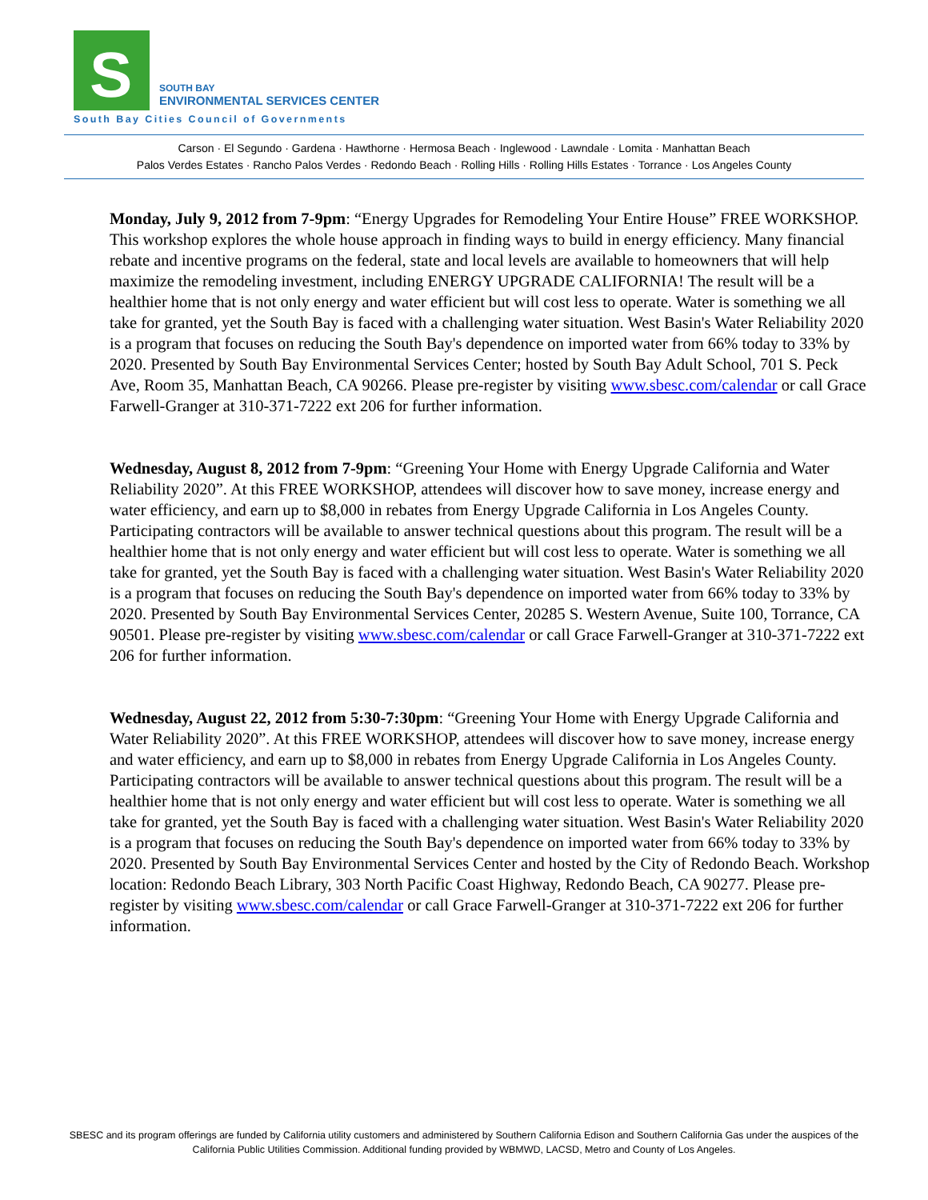S
SOUTH BAY
ENVIRONMENTAL SERVICES CENTER
South Bay Cities Council of Governments
Carson · El Segundo · Gardena · Hawthorne · Hermosa Beach · Inglewood · Lawndale · Lomita · Manhattan Beach
Palos Verdes Estates · Rancho Palos Verdes · Redondo Beach · Rolling Hills · Rolling Hills Estates · Torrance · Los Angeles County
Monday, July 9, 2012 from 7-9pm: “Energy Upgrades for Remodeling Your Entire House” FREE WORKSHOP. This workshop explores the whole house approach in finding ways to build in energy efficiency. Many financial rebate and incentive programs on the federal, state and local levels are available to homeowners that will help maximize the remodeling investment, including ENERGY UPGRADE CALIFORNIA! The result will be a healthier home that is not only energy and water efficient but will cost less to operate. Water is something we all take for granted, yet the South Bay is faced with a challenging water situation. West Basin's Water Reliability 2020 is a program that focuses on reducing the South Bay's dependence on imported water from 66% today to 33% by 2020. Presented by South Bay Environmental Services Center; hosted by South Bay Adult School, 701 S. Peck Ave, Room 35, Manhattan Beach, CA 90266. Please pre-register by visiting www.sbesc.com/calendar or call Grace Farwell-Granger at 310-371-7222 ext 206 for further information.
Wednesday, August 8, 2012 from 7-9pm: “Greening Your Home with Energy Upgrade California and Water Reliability 2020”. At this FREE WORKSHOP, attendees will discover how to save money, increase energy and water efficiency, and earn up to $8,000 in rebates from Energy Upgrade California in Los Angeles County. Participating contractors will be available to answer technical questions about this program. The result will be a healthier home that is not only energy and water efficient but will cost less to operate. Water is something we all take for granted, yet the South Bay is faced with a challenging water situation. West Basin's Water Reliability 2020 is a program that focuses on reducing the South Bay's dependence on imported water from 66% today to 33% by 2020. Presented by South Bay Environmental Services Center, 20285 S. Western Avenue, Suite 100, Torrance, CA 90501. Please pre-register by visiting www.sbesc.com/calendar or call Grace Farwell-Granger at 310-371-7222 ext 206 for further information.
Wednesday, August 22, 2012 from 5:30-7:30pm: “Greening Your Home with Energy Upgrade California and Water Reliability 2020”. At this FREE WORKSHOP, attendees will discover how to save money, increase energy and water efficiency, and earn up to $8,000 in rebates from Energy Upgrade California in Los Angeles County. Participating contractors will be available to answer technical questions about this program. The result will be a healthier home that is not only energy and water efficient but will cost less to operate. Water is something we all take for granted, yet the South Bay is faced with a challenging water situation. West Basin's Water Reliability 2020 is a program that focuses on reducing the South Bay's dependence on imported water from 66% today to 33% by 2020. Presented by South Bay Environmental Services Center and hosted by the City of Redondo Beach. Workshop location: Redondo Beach Library, 303 North Pacific Coast Highway, Redondo Beach, CA 90277. Please pre-register by visiting www.sbesc.com/calendar or call Grace Farwell-Granger at 310-371-7222 ext 206 for further information.
SBESC and its program offerings are funded by California utility customers and administered by Southern California Edison and Southern California Gas under the auspices of the California Public Utilities Commission. Additional funding provided by WBMWD, LACSD, Metro and County of Los Angeles.